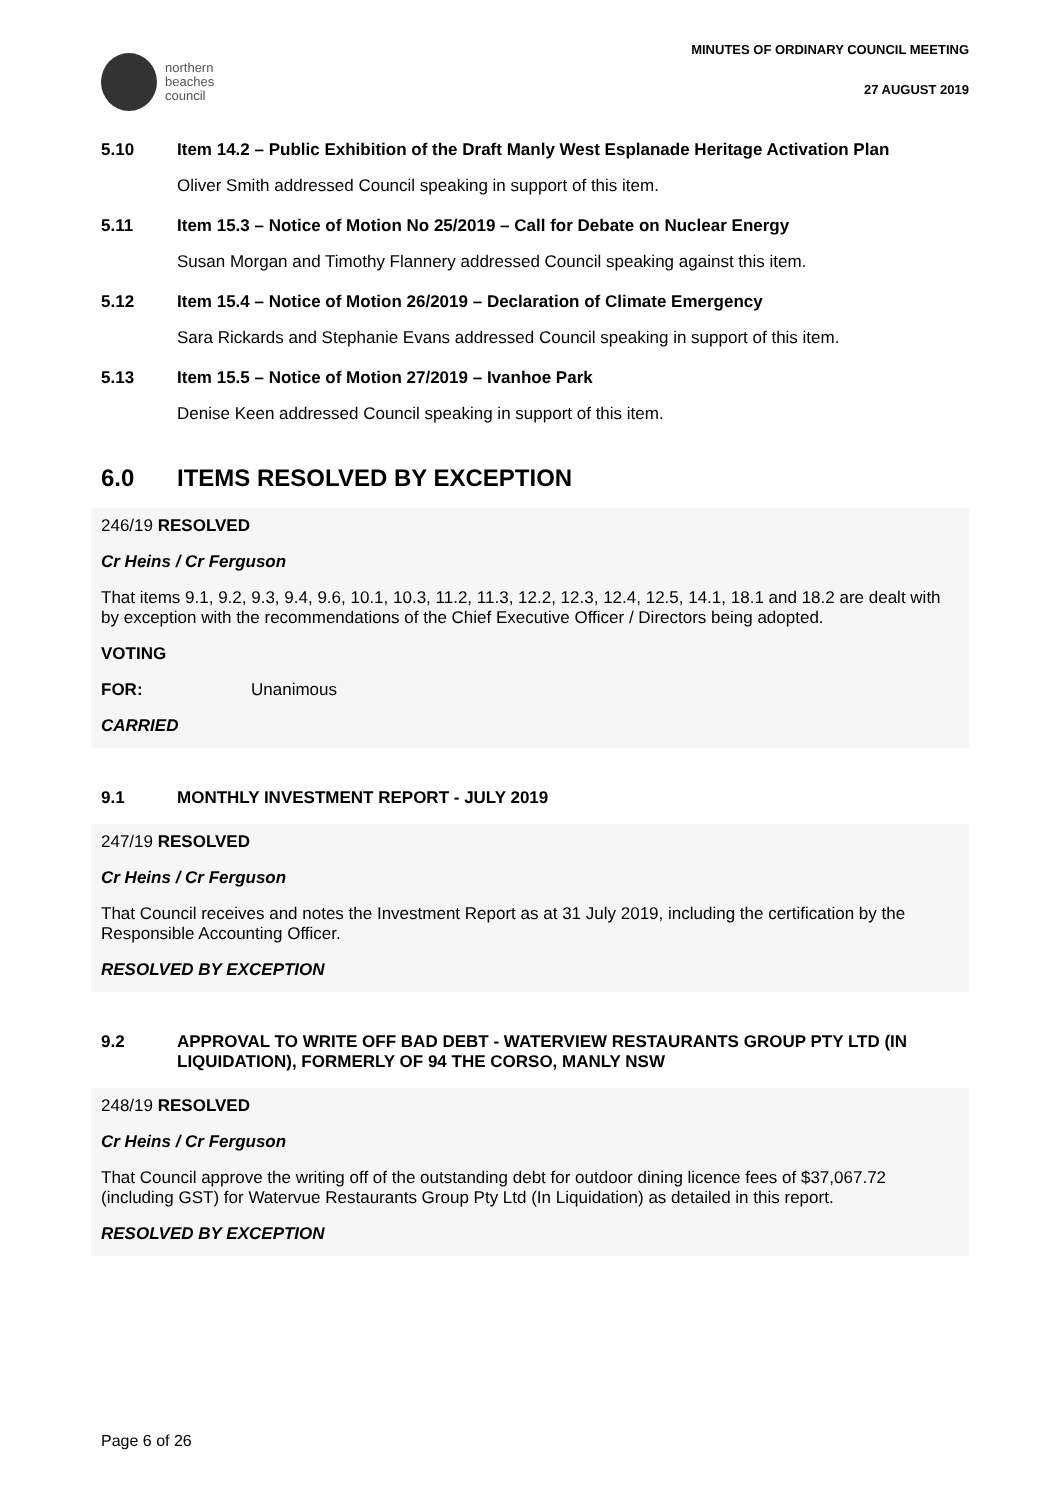northern
beaches
council
MINUTES OF ORDINARY COUNCIL MEETING
27 AUGUST 2019
5.10 Item 14.2 – Public Exhibition of the Draft Manly West Esplanade Heritage Activation Plan
Oliver Smith addressed Council speaking in support of this item.
5.11 Item 15.3 – Notice of Motion No 25/2019 – Call for Debate on Nuclear Energy
Susan Morgan and Timothy Flannery addressed Council speaking against this item.
5.12 Item 15.4 – Notice of Motion 26/2019 – Declaration of Climate Emergency
Sara Rickards and Stephanie Evans addressed Council speaking in support of this item.
5.13 Item 15.5 – Notice of Motion 27/2019 – Ivanhoe Park
Denise Keen addressed Council speaking in support of this item.
6.0 ITEMS RESOLVED BY EXCEPTION
246/19 RESOLVED
Cr Heins / Cr Ferguson
That items 9.1, 9.2, 9.3, 9.4, 9.6, 10.1, 10.3, 11.2, 11.3, 12.2, 12.3, 12.4, 12.5, 14.1, 18.1 and 18.2 are dealt with by exception with the recommendations of the Chief Executive Officer / Directors being adopted.
VOTING
FOR: Unanimous
CARRIED
9.1 MONTHLY INVESTMENT REPORT - JULY 2019
247/19 RESOLVED
Cr Heins / Cr Ferguson
That Council receives and notes the Investment Report as at 31 July 2019, including the certification by the Responsible Accounting Officer.
RESOLVED BY EXCEPTION
9.2 APPROVAL TO WRITE OFF BAD DEBT - WATERVIEW RESTAURANTS GROUP PTY LTD (IN LIQUIDATION), FORMERLY OF 94 THE CORSO, MANLY NSW
248/19 RESOLVED
Cr Heins / Cr Ferguson
That Council approve the writing off of the outstanding debt for outdoor dining licence fees of $37,067.72 (including GST) for Watervue Restaurants Group Pty Ltd (In Liquidation) as detailed in this report.
RESOLVED BY EXCEPTION
Page 6 of 26